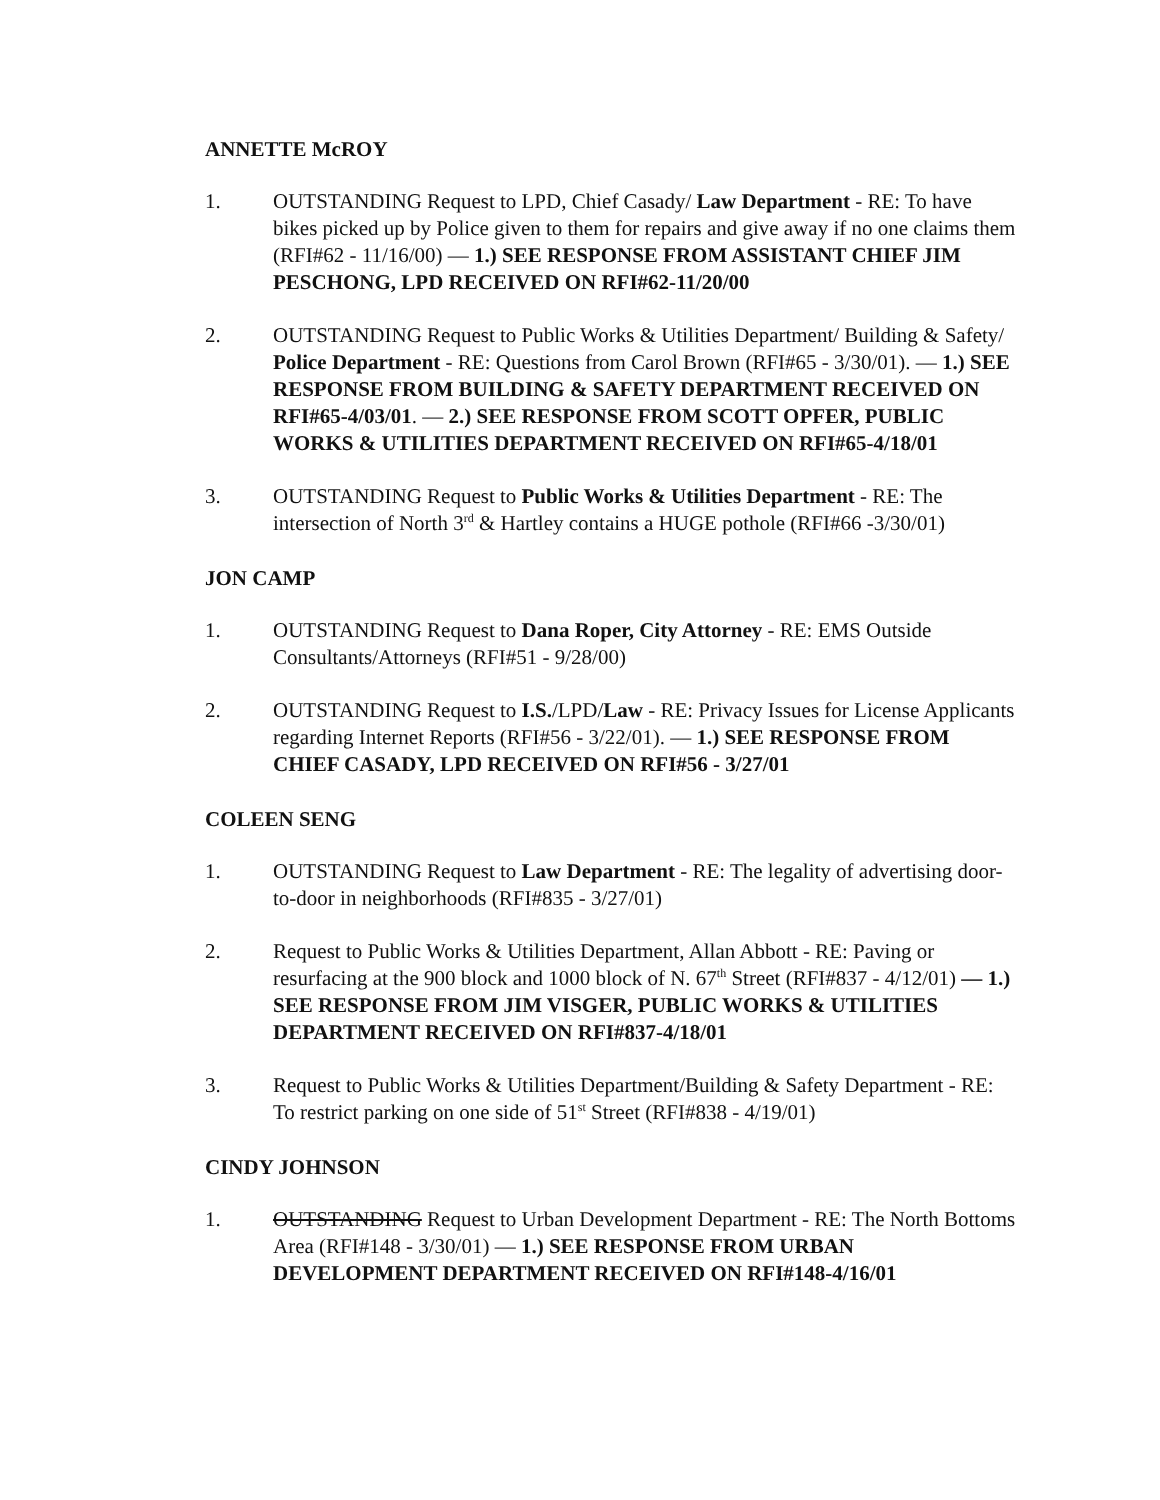ANNETTE McROY
1. OUTSTANDING Request to LPD, Chief Casady/ Law Department - RE: To have bikes picked up by Police given to them for repairs and give away if no one claims them (RFI#62 - 11/16/00) — 1.) SEE RESPONSE FROM ASSISTANT CHIEF JIM PESCHONG, LPD RECEIVED ON RFI#62-11/20/00
2. OUTSTANDING Request to Public Works & Utilities Department/ Building & Safety/ Police Department - RE: Questions from Carol Brown (RFI#65 - 3/30/01). — 1.) SEE RESPONSE FROM BUILDING & SAFETY DEPARTMENT RECEIVED ON RFI#65-4/03/01. — 2.) SEE RESPONSE FROM SCOTT OPFER, PUBLIC WORKS & UTILITIES DEPARTMENT RECEIVED ON RFI#65-4/18/01
3. OUTSTANDING Request to Public Works & Utilities Department - RE: The intersection of North 3<sup>rd</sup> & Hartley contains a HUGE pothole (RFI#66 -3/30/01)
JON CAMP
1. OUTSTANDING Request to Dana Roper, City Attorney - RE: EMS Outside Consultants/Attorneys (RFI#51 - 9/28/00)
2. OUTSTANDING Request to I.S./LPD/Law - RE: Privacy Issues for License Applicants regarding Internet Reports (RFI#56 - 3/22/01). — 1.) SEE RESPONSE FROM CHIEF CASADY, LPD RECEIVED ON RFI#56 - 3/27/01
COLEEN SENG
1. OUTSTANDING Request to Law Department - RE: The legality of advertising door-to-door in neighborhoods (RFI#835 - 3/27/01)
2. Request to Public Works & Utilities Department, Allan Abbott - RE: Paving or resurfacing at the 900 block and 1000 block of N. 67<sup>th</sup> Street (RFI#837 - 4/12/01) — 1.) SEE RESPONSE FROM JIM VISGER, PUBLIC WORKS & UTILITIES DEPARTMENT RECEIVED ON RFI#837-4/18/01
3. Request to Public Works & Utilities Department/Building & Safety Department - RE: To restrict parking on one side of 51<sup>st</sup> Street (RFI#838 - 4/19/01)
CINDY JOHNSON
1. OUTSTANDING Request to Urban Development Department - RE: The North Bottoms Area (RFI#148 - 3/30/01) — 1.) SEE RESPONSE FROM URBAN DEVELOPMENT DEPARTMENT RECEIVED ON RFI#148-4/16/01